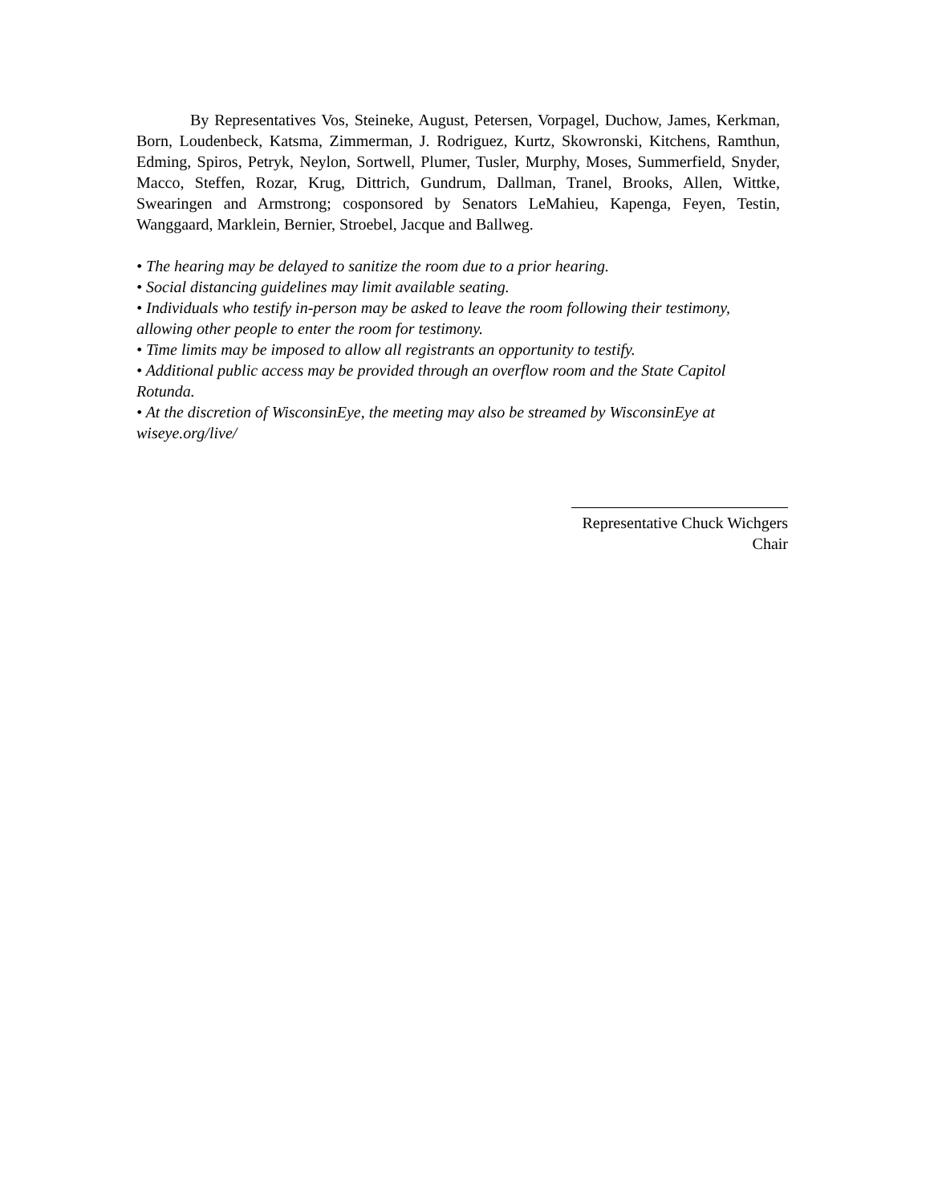By Representatives Vos, Steineke, August, Petersen, Vorpagel, Duchow, James, Kerkman, Born, Loudenbeck, Katsma, Zimmerman, J. Rodriguez, Kurtz, Skowronski, Kitchens, Ramthun, Edming, Spiros, Petryk, Neylon, Sortwell, Plumer, Tusler, Murphy, Moses, Summerfield, Snyder, Macco, Steffen, Rozar, Krug, Dittrich, Gundrum, Dallman, Tranel, Brooks, Allen, Wittke, Swearingen and Armstrong; cosponsored by Senators LeMahieu, Kapenga, Feyen, Testin, Wanggaard, Marklein, Bernier, Stroebel, Jacque and Ballweg.
• The hearing may be delayed to sanitize the room due to a prior hearing.
• Social distancing guidelines may limit available seating.
• Individuals who testify in-person may be asked to leave the room following their testimony, allowing other people to enter the room for testimony.
• Time limits may be imposed to allow all registrants an opportunity to testify.
• Additional public access may be provided through an overflow room and the State Capitol Rotunda.
• At the discretion of WisconsinEye, the meeting may also be streamed by WisconsinEye at wiseye.org/live/
Representative Chuck Wichgers
Chair